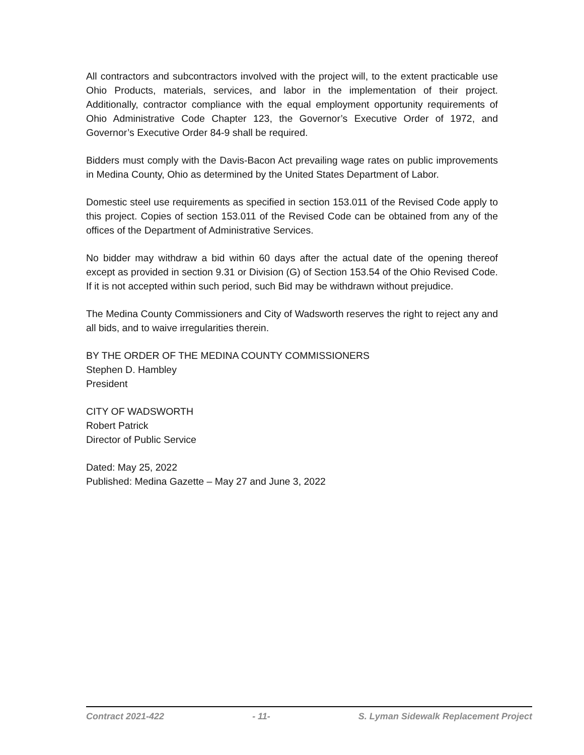All contractors and subcontractors involved with the project will, to the extent practicable use Ohio Products, materials, services, and labor in the implementation of their project. Additionally, contractor compliance with the equal employment opportunity requirements of Ohio Administrative Code Chapter 123, the Governor’s Executive Order of 1972, and Governor’s Executive Order 84-9 shall be required.
Bidders must comply with the Davis-Bacon Act prevailing wage rates on public improvements in Medina County, Ohio as determined by the United States Department of Labor.
Domestic steel use requirements as specified in section 153.011 of the Revised Code apply to this project. Copies of section 153.011 of the Revised Code can be obtained from any of the offices of the Department of Administrative Services.
No bidder may withdraw a bid within 60 days after the actual date of the opening thereof except as provided in section 9.31 or Division (G) of Section 153.54 of the Ohio Revised Code. If it is not accepted within such period, such Bid may be withdrawn without prejudice.
The Medina County Commissioners and City of Wadsworth reserves the right to reject any and all bids, and to waive irregularities therein.
BY THE ORDER OF THE MEDINA COUNTY COMMISSIONERS
Stephen D. Hambley
President
CITY OF WADSWORTH
Robert Patrick
Director of Public Service
Dated: May 25, 2022
Published: Medina Gazette – May 27 and June 3, 2022
Contract 2021-422 - 11- S. Lyman Sidewalk Replacement Project